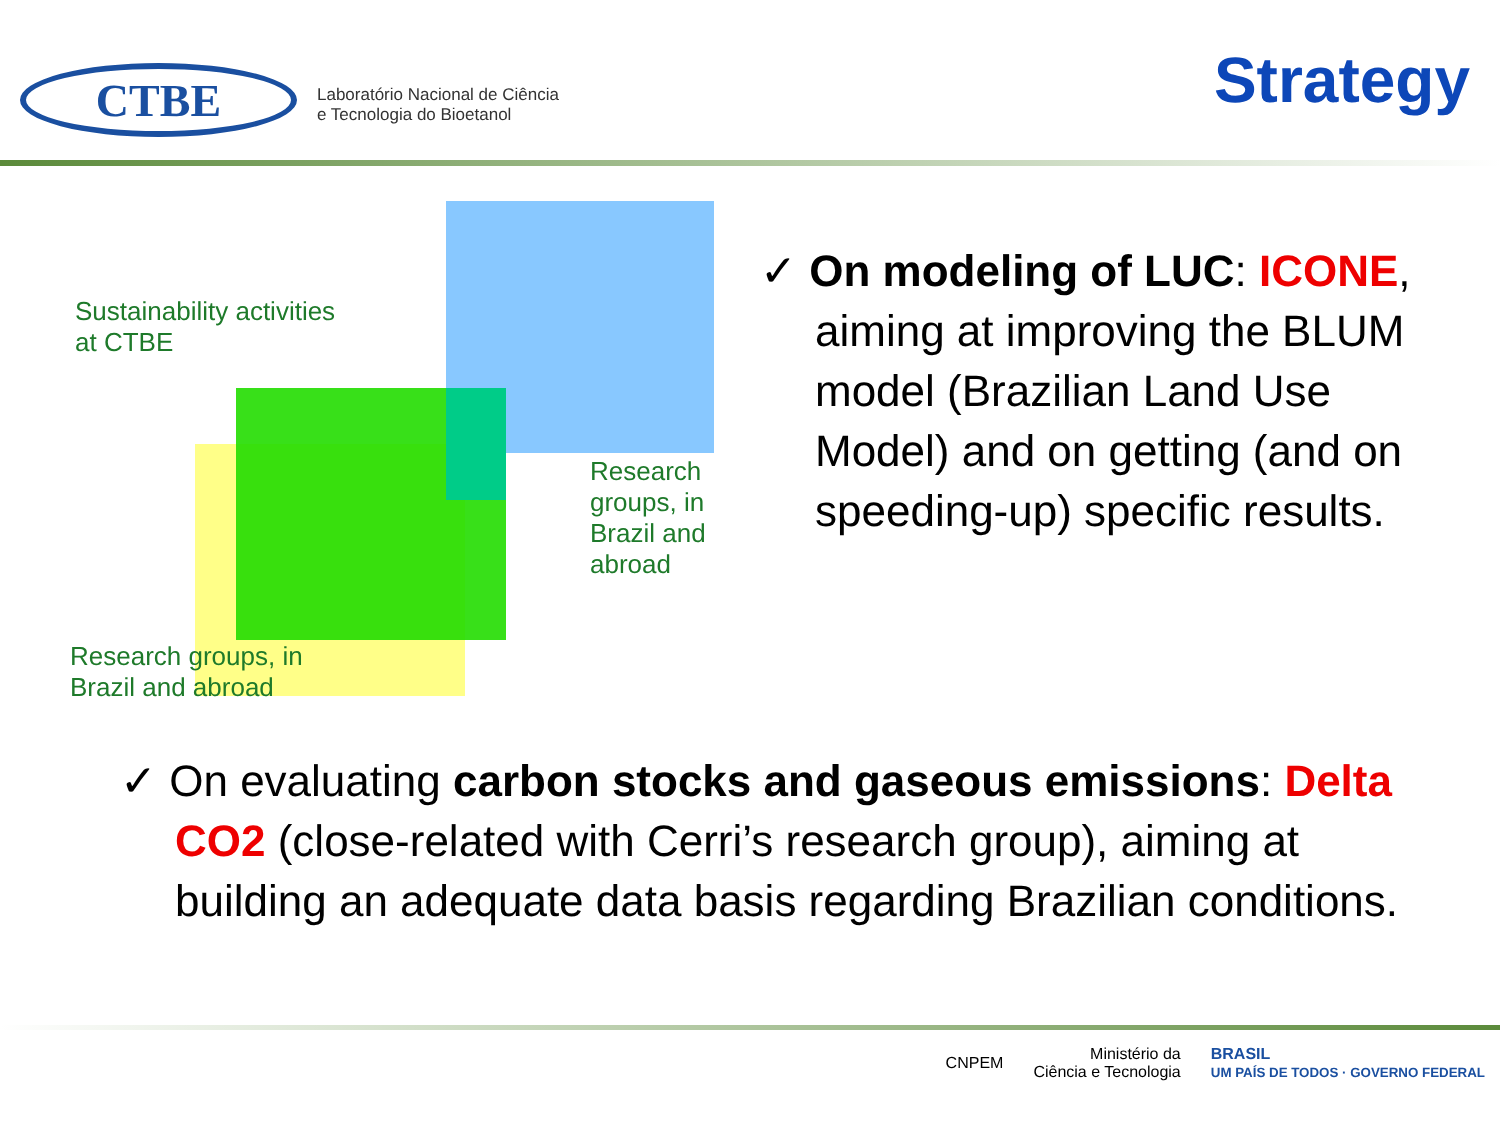CTBE
Laboratório Nacional de Ciência
e Tecnologia do Bioetanol
Strategy
Sustainability activities
at CTBE
Research
groups, in
Brazil and
abroad
Research groups, in
Brazil and abroad
✓ On modeling of LUC: ICONE, aiming at improving the BLUM model (Brazilian Land Use Model) and on getting (and on speeding-up) specific results.
✓ On evaluating carbon stocks and gaseous emissions: Delta CO2 (close-related with Cerri’s research group), aiming at building an adequate data basis regarding Brazilian conditions.
CNPEM Ministério da
Ciência e Tecnologia BRASIL
UM PAÍS DE TODOS · GOVERNO FEDERAL